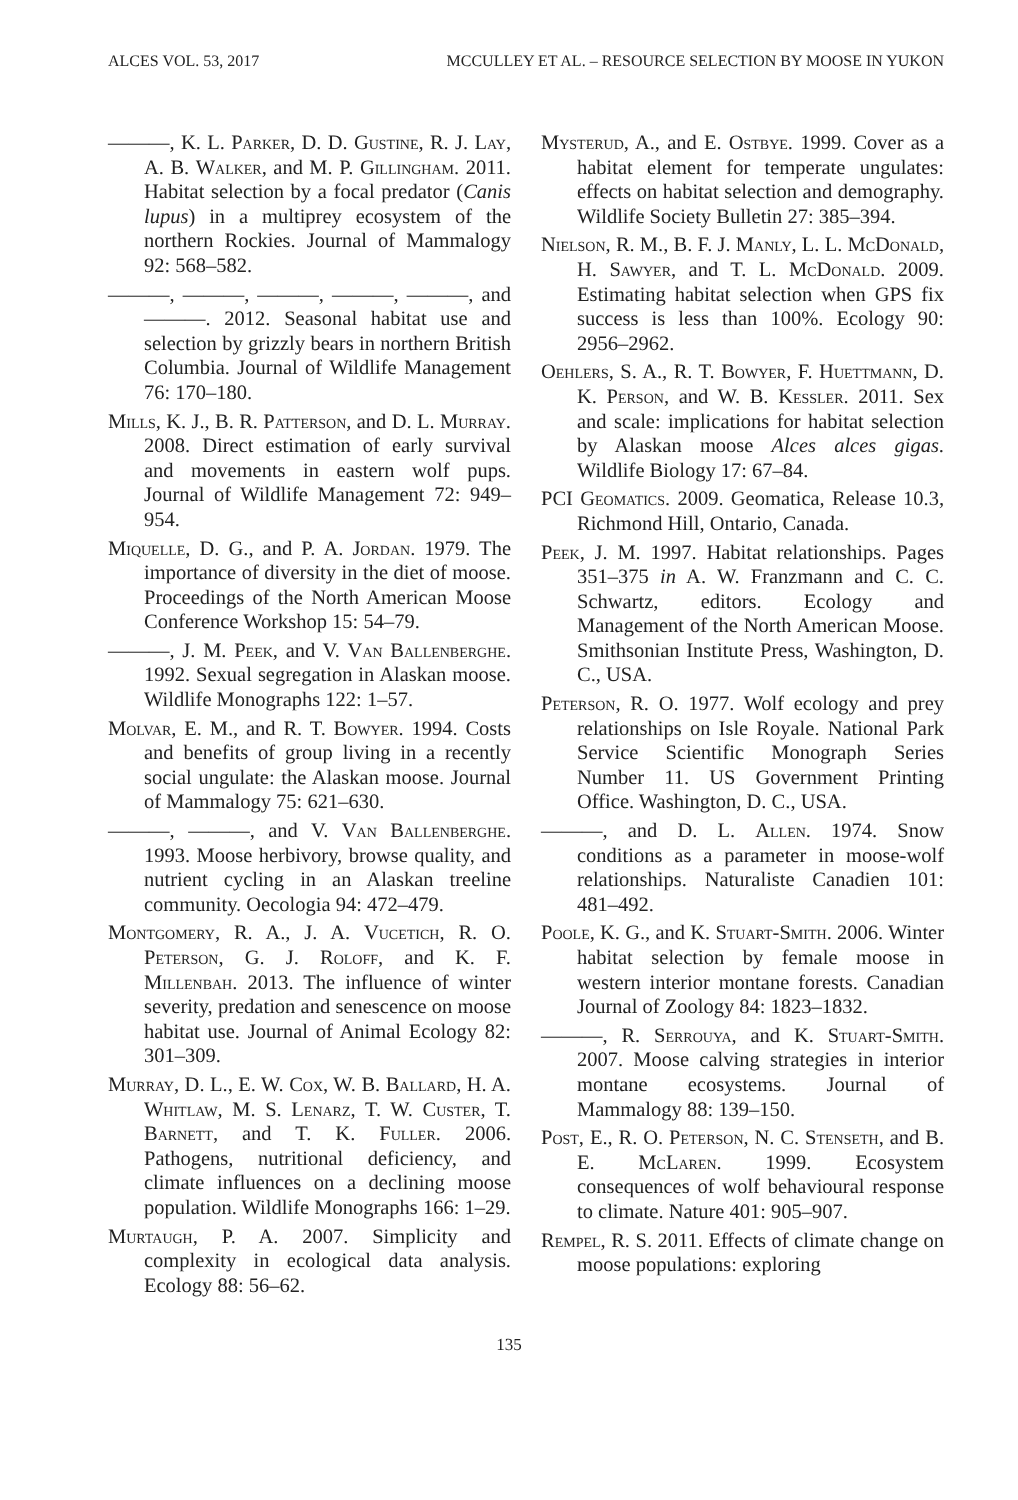ALCES VOL. 53, 2017 MCCULLEY ET AL. – RESOURCE SELECTION BY MOOSE IN YUKON
———, K. L. Parker, D. D. Gustine, R. J. Lay, A. B. Walker, and M. P. Gillingham. 2011. Habitat selection by a focal predator (Canis lupus) in a multiprey ecosystem of the northern Rockies. Journal of Mammalogy 92: 568–582.
———, ———, ———, ———, ———, and ———. 2012. Seasonal habitat use and selection by grizzly bears in northern British Columbia. Journal of Wildlife Management 76: 170–180.
Mills, K. J., B. R. Patterson, and D. L. Murray. 2008. Direct estimation of early survival and movements in eastern wolf pups. Journal of Wildlife Management 72: 949–954.
Miquelle, D. G., and P. A. Jordan. 1979. The importance of diversity in the diet of moose. Proceedings of the North American Moose Conference Workshop 15: 54–79.
———, J. M. Peek, and V. Van Ballenberghe. 1992. Sexual segregation in Alaskan moose. Wildlife Monographs 122: 1–57.
Molvar, E. M., and R. T. Bowyer. 1994. Costs and benefits of group living in a recently social ungulate: the Alaskan moose. Journal of Mammalogy 75: 621–630.
———, ———, and V. Van Ballenberghe. 1993. Moose herbivory, browse quality, and nutrient cycling in an Alaskan treeline community. Oecologia 94: 472–479.
Montgomery, R. A., J. A. Vucetich, R. O. Peterson, G. J. Roloff, and K. F. Millenbah. 2013. The influence of winter severity, predation and senescence on moose habitat use. Journal of Animal Ecology 82: 301–309.
Murray, D. L., E. W. Cox, W. B. Ballard, H. A. Whitlaw, M. S. Lenarz, T. W. Custer, T. Barnett, and T. K. Fuller. 2006. Pathogens, nutritional deficiency, and climate influences on a declining moose population. Wildlife Monographs 166: 1–29.
Murtaugh, P. A. 2007. Simplicity and complexity in ecological data analysis. Ecology 88: 56–62.
Mysterud, A., and E. Ostbye. 1999. Cover as a habitat element for temperate ungulates: effects on habitat selection and demography. Wildlife Society Bulletin 27: 385–394.
Nielson, R. M., B. F. J. Manly, L. L. McDonald, H. Sawyer, and T. L. McDonald. 2009. Estimating habitat selection when GPS fix success is less than 100%. Ecology 90: 2956–2962.
Oehlers, S. A., R. T. Bowyer, F. Huettmann, D. K. Person, and W. B. Kessler. 2011. Sex and scale: implications for habitat selection by Alaskan moose Alces alces gigas. Wildlife Biology 17: 67–84.
PCI Geomatics. 2009. Geomatica, Release 10.3, Richmond Hill, Ontario, Canada.
Peek, J. M. 1997. Habitat relationships. Pages 351–375 in A. W. Franzmann and C. C. Schwartz, editors. Ecology and Management of the North American Moose. Smithsonian Institute Press, Washington, D. C., USA.
Peterson, R. O. 1977. Wolf ecology and prey relationships on Isle Royale. National Park Service Scientific Monograph Series Number 11. US Government Printing Office. Washington, D. C., USA.
———, and D. L. Allen. 1974. Snow conditions as a parameter in moose-wolf relationships. Naturaliste Canadien 101: 481–492.
Poole, K. G., and K. Stuart-Smith. 2006. Winter habitat selection by female moose in western interior montane forests. Canadian Journal of Zoology 84: 1823–1832.
———, R. Serrouya, and K. Stuart-Smith. 2007. Moose calving strategies in interior montane ecosystems. Journal of Mammalogy 88: 139–150.
Post, E., R. O. Peterson, N. C. Stenseth, and B. E. McLaren. 1999. Ecosystem consequences of wolf behavioural response to climate. Nature 401: 905–907.
Rempel, R. S. 2011. Effects of climate change on moose populations: exploring
135